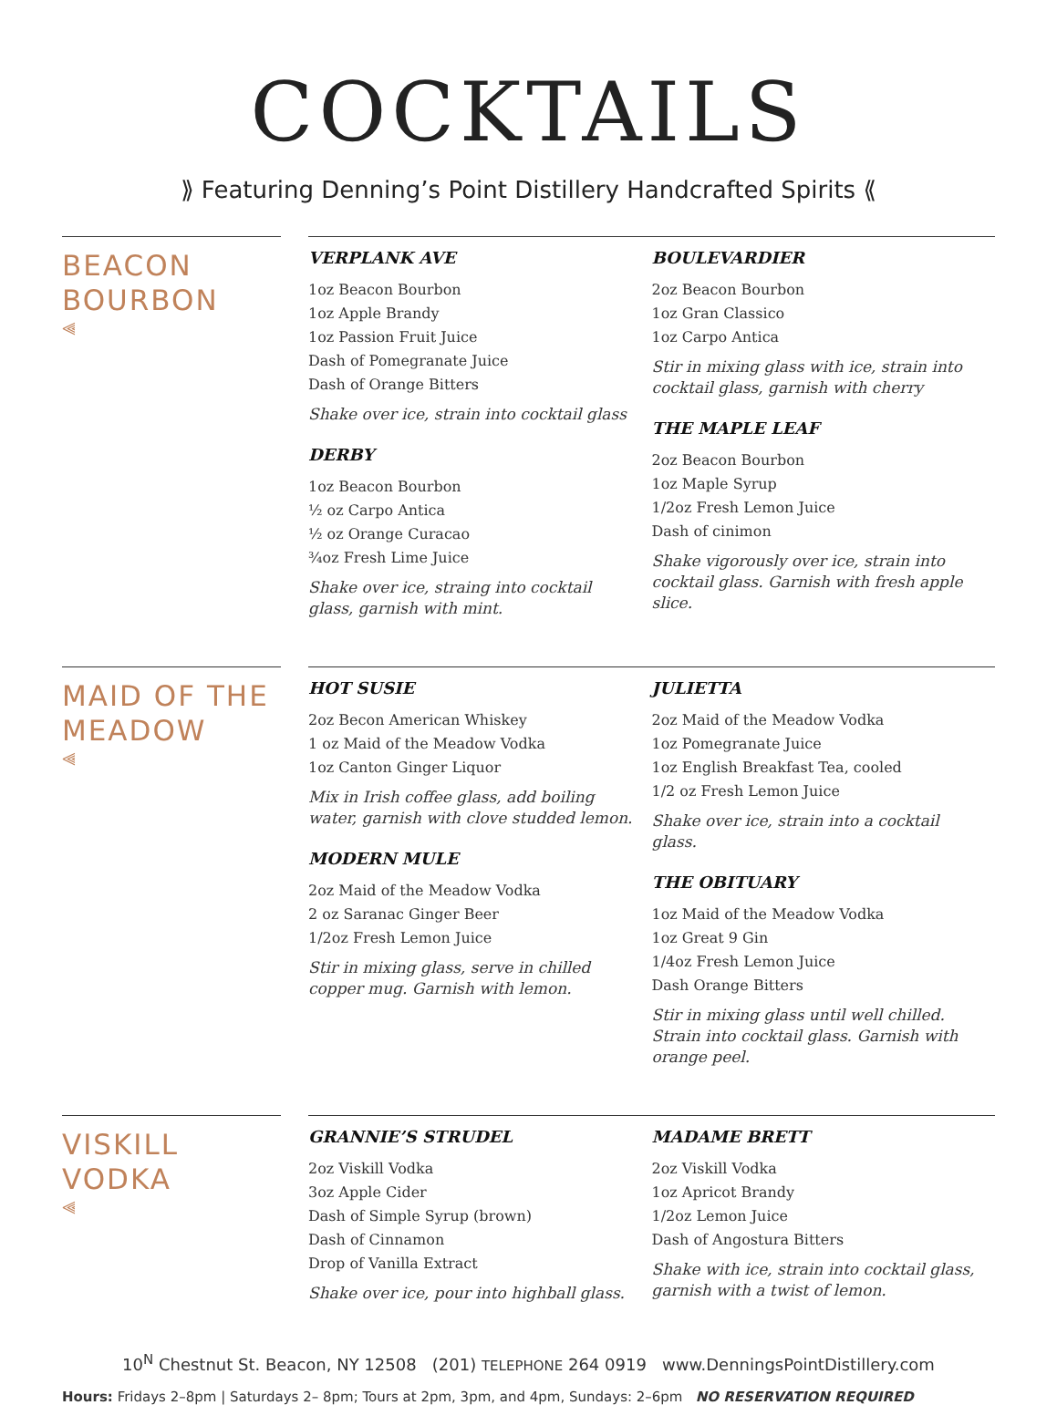COCKTAILS
⟫ Featuring Denning’s Point Distillery Handcrafted Spirits ⟪
BEACON
BOURBON
⫷
VERPLANK AVE
1oz Beacon Bourbon
1oz Apple Brandy
1oz Passion Fruit Juice
Dash of Pomegranate Juice
Dash of Orange Bitters
Shake over ice, strain into cocktail glass
DERBY
1oz Beacon Bourbon
½ oz Carpo Antica
½ oz Orange Curacao
¾oz Fresh Lime Juice
Shake over ice, straing into cocktail glass, garnish with mint.
BOULEVARDIER
2oz Beacon Bourbon
1oz Gran Classico
1oz Carpo Antica
Stir in mixing glass with ice, strain into cocktail glass, garnish with cherry
THE MAPLE LEAF
2oz Beacon Bourbon
1oz Maple Syrup
1/2oz Fresh Lemon Juice
Dash of cinimon
Shake vigorously over ice, strain into cocktail glass. Garnish with fresh apple slice.
MAID OF THE
MEADOW
⫷
HOT SUSIE
2oz Becon American Whiskey
1 oz Maid of the Meadow Vodka
1oz Canton Ginger Liquor
Mix in Irish coffee glass, add boiling water, garnish with clove studded lemon.
MODERN MULE
2oz Maid of the Meadow Vodka
2 oz Saranac Ginger Beer
1/2oz Fresh Lemon Juice
Stir in mixing glass, serve in chilled copper mug. Garnish with lemon.
JULIETTA
2oz Maid of the Meadow Vodka
1oz Pomegranate Juice
1oz English Breakfast Tea, cooled
1/2 oz Fresh Lemon Juice
Shake over ice, strain into a cocktail glass.
THE OBITUARY
1oz Maid of the Meadow Vodka
1oz Great 9 Gin
1/4oz Fresh Lemon Juice
Dash Orange Bitters
Stir in mixing glass until well chilled. Strain into cocktail glass. Garnish with orange peel.
VISKILL
VODKA
⫷
GRANNIE’S STRUDEL
2oz Viskill Vodka
3oz Apple Cider
Dash of Simple Syrup (brown)
Dash of Cinnamon
Drop of Vanilla Extract
Shake over ice, pour into highball glass.
MADAME BRETT
2oz Viskill Vodka
1oz Apricot Brandy
1/2oz Lemon Juice
Dash of Angostura Bitters
Shake with ice, strain into cocktail glass, garnish with a twist of lemon.
10<sup>N</sup> Chestnut St. Beacon, NY 12508 (201) TELEPHONE 264 0919 www.DenningsPointDistillery.com
Hours: Fridays 2–8pm | Saturdays 2– 8pm; Tours at 2pm, 3pm, and 4pm, Sundays: 2–6pm NO RESERVATION REQUIRED